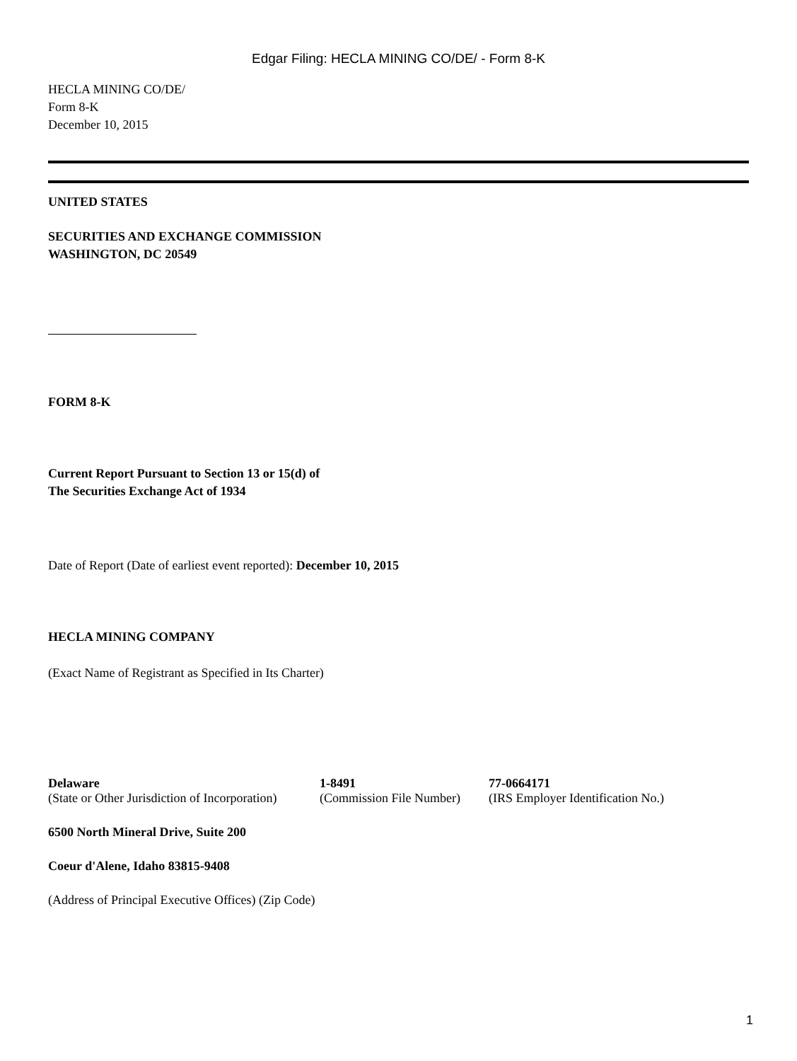Edgar Filing: HECLA MINING CO/DE/ - Form 8-K
HECLA MINING CO/DE/
Form 8-K
December 10, 2015
UNITED STATES
SECURITIES AND EXCHANGE COMMISSION
WASHINGTON, DC 20549
FORM 8-K
Current Report Pursuant to Section 13 or 15(d) of
The Securities Exchange Act of 1934
Date of Report (Date of earliest event reported): December 10, 2015
HECLA MINING COMPANY
(Exact Name of Registrant as Specified in Its Charter)
| Delaware | 1-8491 | 77-0664171 |
| (State or Other Jurisdiction of Incorporation) | (Commission File Number) | (IRS Employer Identification No.) |
6500 North Mineral Drive, Suite 200
Coeur d'Alene, Idaho 83815-9408
(Address of Principal Executive Offices) (Zip Code)
1